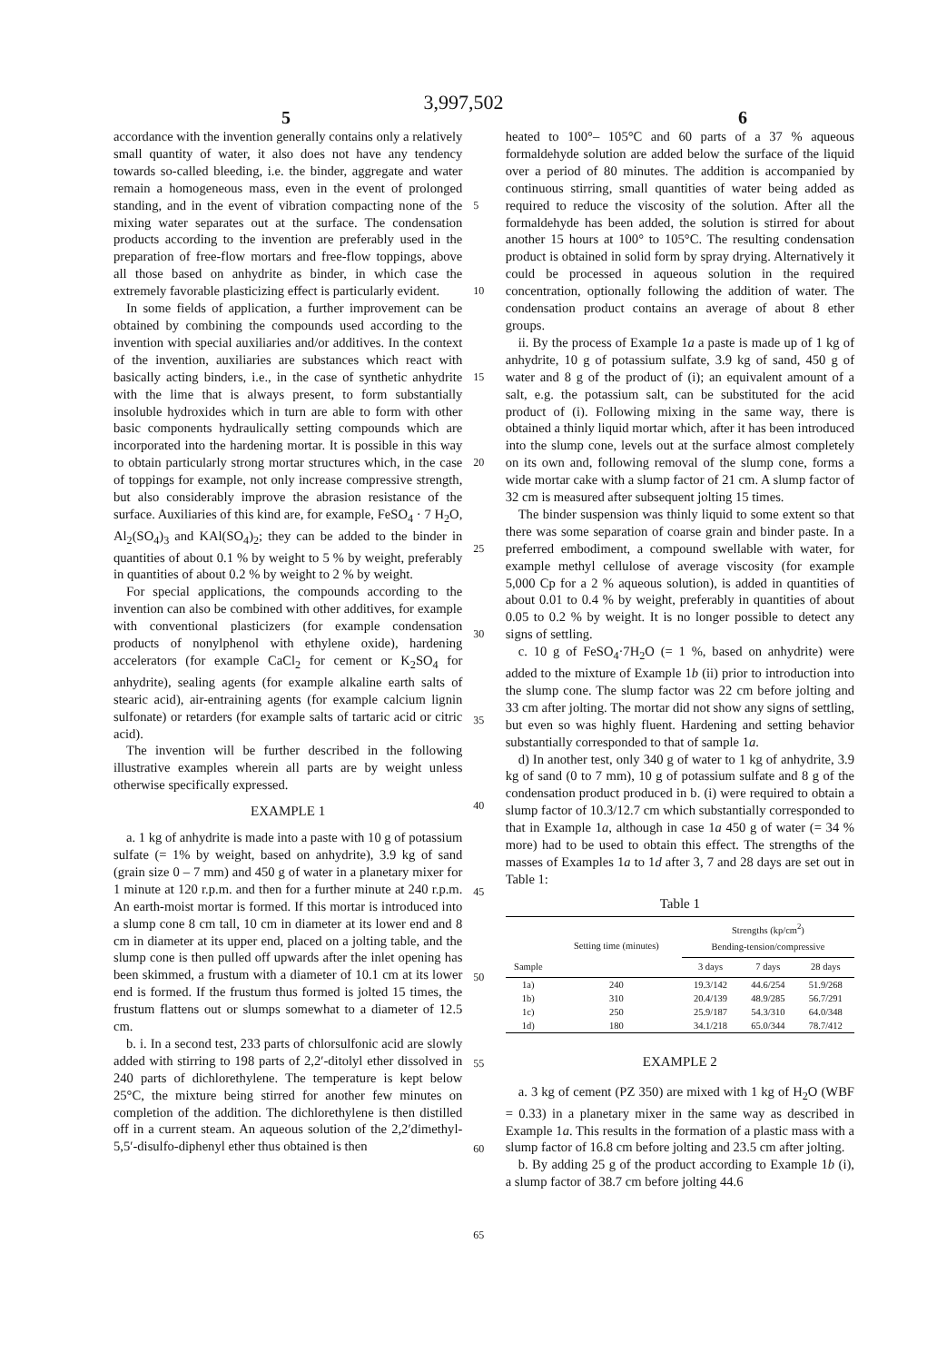3,997,502
5 6
accordance with the invention generally contains only a relatively small quantity of water, it also does not have any tendency towards so-called bleeding, i.e. the binder, aggregate and water remain a homogeneous mass, even in the event of prolonged standing, and in the event of vibration compacting none of the mixing water separates out at the surface. The condensation products according to the invention are preferably used in the preparation of free-flow mortars and free-flow toppings, above all those based on anhydrite as binder, in which case the extremely favorable plasticizing effect is particularly evident.
In some fields of application, a further improvement can be obtained by combining the compounds used according to the invention with special auxiliaries and/or additives. In the context of the invention, auxiliaries are substances which react with basically acting binders, i.e., in the case of synthetic anhydrite with the lime that is always present, to form substantially insoluble hydroxides which in turn are able to form with other basic components hydraulically setting compounds which are incorporated into the hardening mortar. It is possible in this way to obtain particularly strong mortar structures which, in the case of toppings for example, not only increase compressive strength, but also considerably improve the abrasion resistance of the surface. Auxiliaries of this kind are, for example, FeSO<sub>4</sub> · 7 H<sub>2</sub>O, Al<sub>2</sub>(SO<sub>4</sub>)<sub>3</sub> and KAl(SO<sub>4</sub>)<sub>2</sub>; they can be added to the binder in quantities of about 0.1 % by weight to 5 % by weight, preferably in quantities of about 0.2 % by weight to 2 % by weight.
For special applications, the compounds according to the invention can also be combined with other additives, for example with conventional plasticizers (for example condensation products of nonylphenol with ethylene oxide), hardening accelerators (for example CaCl<sub>2</sub> for cement or K<sub>2</sub>SO<sub>4</sub> for anhydrite), sealing agents (for example alkaline earth salts of stearic acid), air-entraining agents (for example calcium lignin sulfonate) or retarders (for example salts of tartaric acid or citric acid).
The invention will be further described in the following illustrative examples wherein all parts are by weight unless otherwise specifically expressed.
EXAMPLE 1
a. 1 kg of anhydrite is made into a paste with 10 g of potassium sulfate (= 1% by weight, based on anhydrite), 3.9 kg of sand (grain size 0 – 7 mm) and 450 g of water in a planetary mixer for 1 minute at 120 r.p.m. and then for a further minute at 240 r.p.m. An earth-moist mortar is formed. If this mortar is introduced into a slump cone 8 cm tall, 10 cm in diameter at its lower end and 8 cm in diameter at its upper end, placed on a jolting table, and the slump cone is then pulled off upwards after the inlet opening has been skimmed, a frustum with a diameter of 10.1 cm at its lower end is formed. If the frustum thus formed is jolted 15 times, the frustum flattens out or slumps somewhat to a diameter of 12.5 cm.
b. i. In a second test, 233 parts of chlorsulfonic acid are slowly added with stirring to 198 parts of 2,2′-ditolyl ether dissolved in 240 parts of dichlorethylene. The temperature is kept below 25°C, the mixture being stirred for another few minutes on completion of the addition. The dichlorethylene is then distilled off in a current steam. An aqueous solution of the 2,2′dimethyl-5,5′-disulfo-diphenyl ether thus obtained is then
5
10
15
20
25
30
35
40
45
50
55
60
65
heated to 100°– 105°C and 60 parts of a 37 % aqueous formaldehyde solution are added below the surface of the liquid over a period of 80 minutes. The addition is accompanied by continuous stirring, small quantities of water being added as required to reduce the viscosity of the solution. After all the formaldehyde has been added, the solution is stirred for about another 15 hours at 100° to 105°C. The resulting condensation product is obtained in solid form by spray drying. Alternatively it could be processed in aqueous solution in the required concentration, optionally following the addition of water. The condensation product contains an average of about 8 ether groups.
ii. By the process of Example 1a a paste is made up of 1 kg of anhydrite, 10 g of potassium sulfate, 3.9 kg of sand, 450 g of water and 8 g of the product of (i); an equivalent amount of a salt, e.g. the potassium salt, can be substituted for the acid product of (i). Following mixing in the same way, there is obtained a thinly liquid mortar which, after it has been introduced into the slump cone, levels out at the surface almost completely on its own and, following removal of the slump cone, forms a wide mortar cake with a slump factor of 21 cm. A slump factor of 32 cm is measured after subsequent jolting 15 times.
The binder suspension was thinly liquid to some extent so that there was some separation of coarse grain and binder paste. In a preferred embodiment, a compound swellable with water, for example methyl cellulose of average viscosity (for example 5,000 Cp for a 2 % aqueous solution), is added in quantities of about 0.01 to 0.4 % by weight, preferably in quantities of about 0.05 to 0.2 % by weight. It is no longer possible to detect any signs of settling.
c. 10 g of FeSO<sub>4</sub>·7H<sub>2</sub>O (= 1 %, based on anhydrite) were added to the mixture of Example 1b (ii) prior to introduction into the slump cone. The slump factor was 22 cm before jolting and 33 cm after jolting. The mortar did not show any signs of settling, but even so was highly fluent. Hardening and setting behavior substantially corresponded to that of sample 1a.
d) In another test, only 340 g of water to 1 kg of anhydrite, 3.9 kg of sand (0 to 7 mm), 10 g of potassium sulfate and 8 g of the condensation product produced in b. (i) were required to obtain a slump factor of 10.3/12.7 cm which substantially corresponded to that in Example 1a, although in case 1a 450 g of water (= 34 % more) had to be used to obtain this effect. The strengths of the masses of Examples 1a to 1d after 3, 7 and 28 days are set out in Table 1:
Table 1
| Sample | Setting time (minutes) | Strengths (kp/cm<sup>2</sup>) Bending-tension/compressive | | |
| --- | --- | --- | --- | --- |
| | | 3 days | 7 days | 28 days |
| 1a) | 240 | 19.3/142 | 44.6/254 | 51.9/268 |
| 1b) | 310 | 20.4/139 | 48.9/285 | 56.7/291 |
| 1c) | 250 | 25.9/187 | 54.3/310 | 64.0/348 |
| 1d) | 180 | 34.1/218 | 65.0/344 | 78.7/412 |
EXAMPLE 2
a. 3 kg of cement (PZ 350) are mixed with 1 kg of H<sub>2</sub>O (WBF = 0.33) in a planetary mixer in the same way as described in Example 1a. This results in the formation of a plastic mass with a slump factor of 16.8 cm before jolting and 23.5 cm after jolting.
b. By adding 25 g of the product according to Example 1b (i), a slump factor of 38.7 cm before jolting 44.6